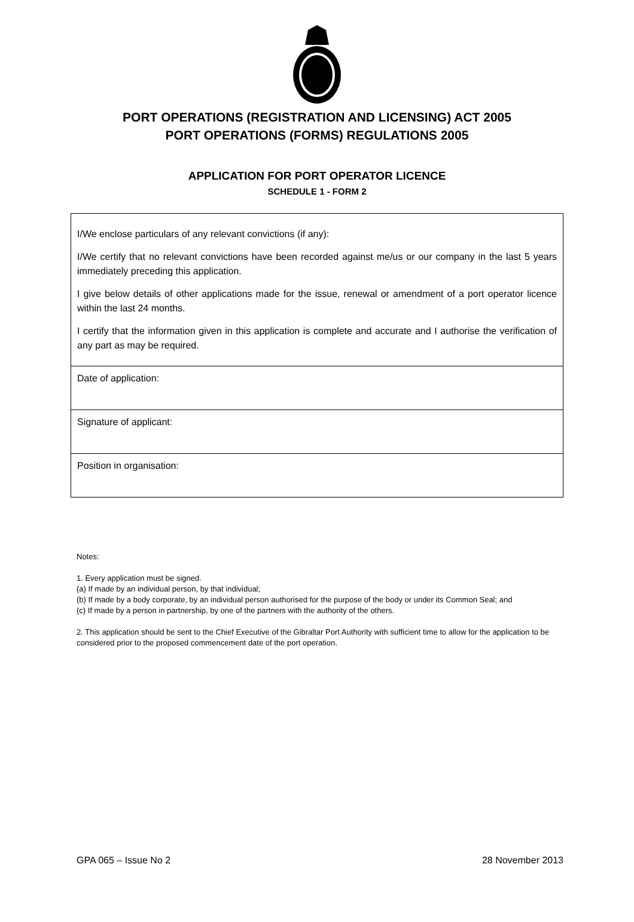PORT OPERATIONS (REGISTRATION AND LICENSING) ACT 2005
PORT OPERATIONS (FORMS) REGULATIONS 2005
APPLICATION FOR PORT OPERATOR LICENCE
SCHEDULE 1 - FORM 2
| I/We enclose particulars of any relevant convictions (if any): I/We certify that no relevant convictions have been recorded against me/us or our company in the last 5 years immediately preceding this application. I give below details of other applications made for the issue, renewal or amendment of a port operator licence within the last 24 months. I certify that the information given in this application is complete and accurate and I authorise the verification of any part as may be required. |
| Date of application: |
| Signature of applicant: |
| Position in organisation: |
Notes:
1. Every application must be signed.
(a) If made by an individual person, by that individual;
(b) If made by a body corporate, by an individual person authorised for the purpose of the body or under its Common Seal; and
(c) If made by a person in partnership, by one of the partners with the authority of the others.
2. This application should be sent to the Chief Executive of the Gibraltar Port Authority with sufficient time to allow for the application to be considered prior to the proposed commencement date of the port operation.
GPA 065 – Issue No 2 28 November 2013